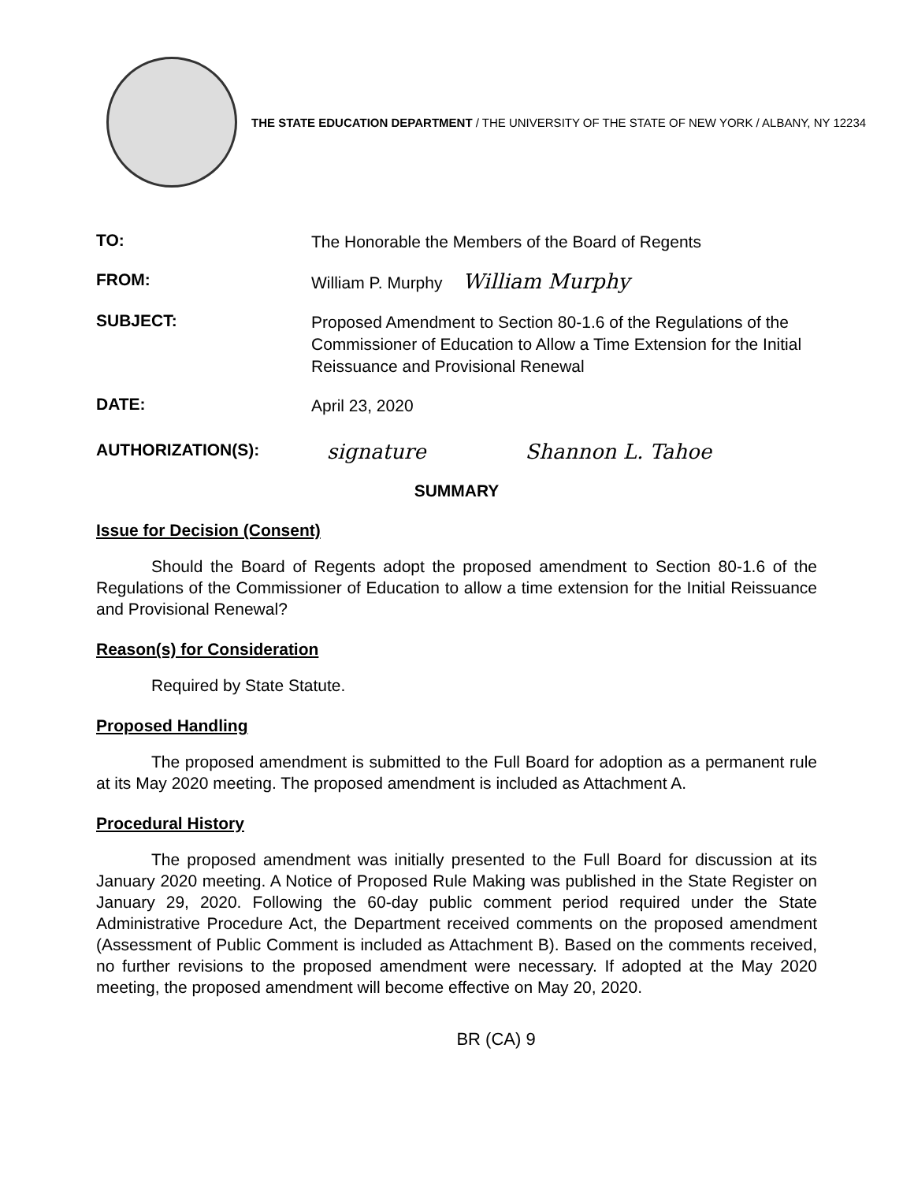THE STATE EDUCATION DEPARTMENT / THE UNIVERSITY OF THE STATE OF NEW YORK / ALBANY, NY 12234
TO:
The Honorable the Members of the Board of Regents
FROM:
William P. Murphy William Murphy
SUBJECT:
Proposed Amendment to Section 80-1.6 of the Regulations of the Commissioner of Education to Allow a Time Extension for the Initial Reissuance and Provisional Renewal
DATE:
April 23, 2020
AUTHORIZATION(S):
signature Shannon L. Tahoe
SUMMARY
Issue for Decision (Consent)
Should the Board of Regents adopt the proposed amendment to Section 80-1.6 of the Regulations of the Commissioner of Education to allow a time extension for the Initial Reissuance and Provisional Renewal?
Reason(s) for Consideration
Required by State Statute.
Proposed Handling
The proposed amendment is submitted to the Full Board for adoption as a permanent rule at its May 2020 meeting. The proposed amendment is included as Attachment A.
Procedural History
The proposed amendment was initially presented to the Full Board for discussion at its January 2020 meeting. A Notice of Proposed Rule Making was published in the State Register on January 29, 2020. Following the 60-day public comment period required under the State Administrative Procedure Act, the Department received comments on the proposed amendment (Assessment of Public Comment is included as Attachment B). Based on the comments received, no further revisions to the proposed amendment were necessary. If adopted at the May 2020 meeting, the proposed amendment will become effective on May 20, 2020.
BR (CA) 9